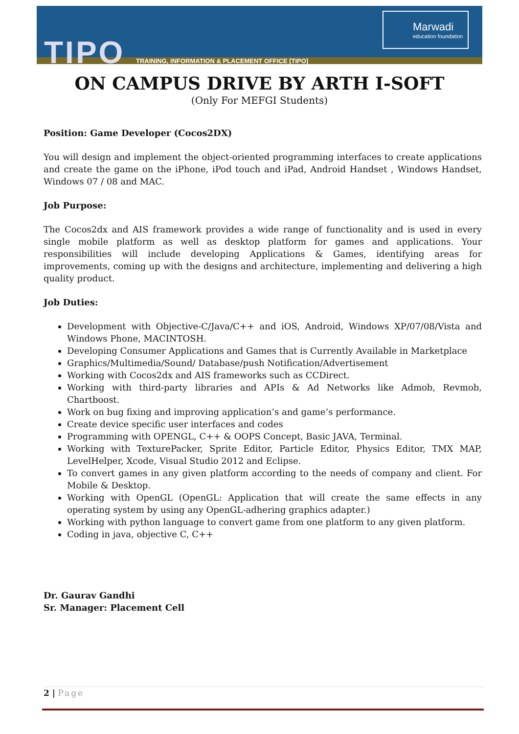TIPO
TRAINING, INFORMATION & PLACEMENT OFFICE [TIPO]
Marwadi
education foundation
ON CAMPUS DRIVE BY ARTH I-SOFT
(Only For MEFGI Students)
Position: Game Developer (Cocos2DX)
You will design and implement the object-oriented programming interfaces to create applications and create the game on the iPhone, iPod touch and iPad, Android Handset , Windows Handset, Windows 07 / 08 and MAC.
Job Purpose:
The Cocos2dx and AIS framework provides a wide range of functionality and is used in every single mobile platform as well as desktop platform for games and applications. Your responsibilities will include developing Applications & Games, identifying areas for improvements, coming up with the designs and architecture, implementing and delivering a high quality product.
Job Duties:
Development with Objective-C/Java/C++ and iOS, Android, Windows XP/07/08/Vista and Windows Phone, MACINTOSH.
Developing Consumer Applications and Games that is Currently Available in Marketplace
Graphics/Multimedia/Sound/ Database/push Notification/Advertisement
Working with Cocos2dx and AIS frameworks such as CCDirect.
Working with third-party libraries and APIs & Ad Networks like Admob, Revmob, Chartboost.
Work on bug fixing and improving application’s and game’s performance.
Create device specific user interfaces and codes
Programming with OPENGL, C++ & OOPS Concept, Basic JAVA, Terminal.
Working with TexturePacker, Sprite Editor, Particle Editor, Physics Editor, TMX MAP, LevelHelper, Xcode, Visual Studio 2012 and Eclipse.
To convert games in any given platform according to the needs of company and client. For Mobile & Desktop.
Working with OpenGL (OpenGL: Application that will create the same effects in any operating system by using any OpenGL-adhering graphics adapter.)
Working with python language to convert game from one platform to any given platform.
Coding in java, objective C, C++
Dr. Gaurav Gandhi
Sr. Manager: Placement Cell
2 | Page